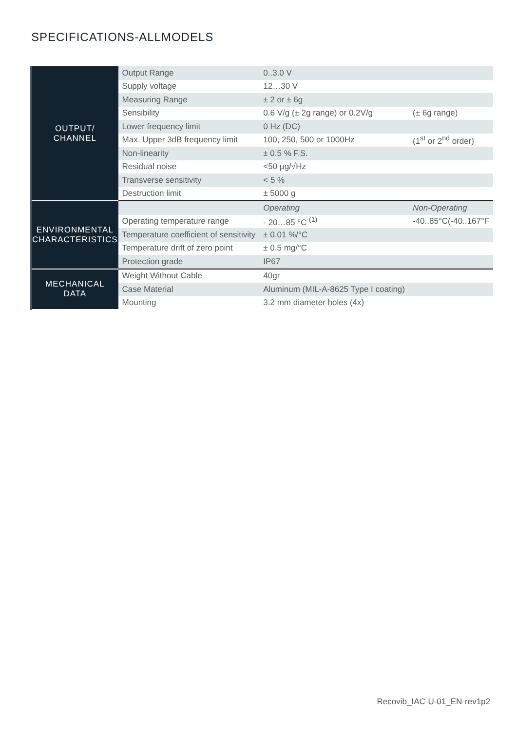SPECIFICATIONS-ALLMODELS
| OUTPUT/ CHANNEL | Output Range | 0..3.0 V | |
| | Supply voltage | 12…30 V | |
| | Measuring Range | ± 2 or ± 6g | |
| | Sensibility | 0.6 V/g (± 2g range) or 0.2V/g | (± 6g range) |
| | Lower frequency limit | 0 Hz (DC) | |
| | Max. Upper 3dB frequency limit | 100, 250, 500 or 1000Hz | (1<sup>st</sup> or 2<sup>nd</sup> order) |
| | Non-linearity | ± 0.5 % F.S. | |
| | Residual noise | <50 µg/√Hz | |
| | Transverse sensitivity | < 5 % | |
| | Destruction limit | ± 5000 g | |
| ENVIRONMENTAL CHARACTERISTICS | | Operating | Non-Operating |
| | Operating temperature range | - 20…85 °C <sup>(1)</sup> | -40..85°C(-40..167°F |
| | Temperature coefficient of sensitivity | ± 0.01 %/°C | |
| | Temperature drift of zero point | ± 0.5 mg/°C | |
| | Protection grade | IP67 | |
| MECHANICAL DATA | Weight Without Cable | 40gr | |
| | Case Material | Aluminum (MIL-A-8625 Type I coating) | |
| | Mounting | 3.2 mm diameter holes (4x) | |
Recovib_IAC-U-01_EN-rev1p2